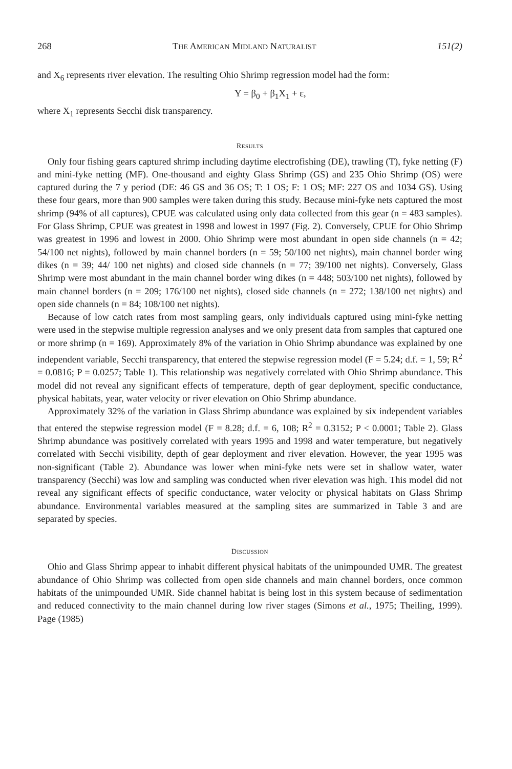268 THE AMERICAN MIDLAND NATURALIST 151(2)
and X<sub>6</sub> represents river elevation. The resulting Ohio Shrimp regression model had the form:
Y = β<sub>0</sub> + β<sub>1</sub>X<sub>1</sub> + ε,
where X<sub>1</sub> represents Secchi disk transparency.
RESULTS
Only four fishing gears captured shrimp including daytime electrofishing (DE), trawling (T), fyke netting (F) and mini-fyke netting (MF). One-thousand and eighty Glass Shrimp (GS) and 235 Ohio Shrimp (OS) were captured during the 7 y period (DE: 46 GS and 36 OS; T: 1 OS; F: 1 OS; MF: 227 OS and 1034 GS). Using these four gears, more than 900 samples were taken during this study. Because mini-fyke nets captured the most shrimp (94% of all captures), CPUE was calculated using only data collected from this gear (n = 483 samples). For Glass Shrimp, CPUE was greatest in 1998 and lowest in 1997 (Fig. 2). Conversely, CPUE for Ohio Shrimp was greatest in 1996 and lowest in 2000. Ohio Shrimp were most abundant in open side channels (n = 42; 54/100 net nights), followed by main channel borders (n = 59; 50/100 net nights), main channel border wing dikes (n = 39; 44/ 100 net nights) and closed side channels (n = 77; 39/100 net nights). Conversely, Glass Shrimp were most abundant in the main channel border wing dikes (n = 448; 503/100 net nights), followed by main channel borders (n = 209; 176/100 net nights), closed side channels (n = 272; 138/100 net nights) and open side channels (n = 84; 108/100 net nights).
Because of low catch rates from most sampling gears, only individuals captured using mini-fyke netting were used in the stepwise multiple regression analyses and we only present data from samples that captured one or more shrimp (n = 169). Approximately 8% of the variation in Ohio Shrimp abundance was explained by one independent variable, Secchi transparency, that entered the stepwise regression model (F = 5.24; d.f. = 1, 59; R<sup>2</sup> = 0.0816; P = 0.0257; Table 1). This relationship was negatively correlated with Ohio Shrimp abundance. This model did not reveal any significant effects of temperature, depth of gear deployment, specific conductance, physical habitats, year, water velocity or river elevation on Ohio Shrimp abundance.
Approximately 32% of the variation in Glass Shrimp abundance was explained by six independent variables that entered the stepwise regression model (F = 8.28; d.f. = 6, 108; R<sup>2</sup> = 0.3152; P < 0.0001; Table 2). Glass Shrimp abundance was positively correlated with years 1995 and 1998 and water temperature, but negatively correlated with Secchi visibility, depth of gear deployment and river elevation. However, the year 1995 was non-significant (Table 2). Abundance was lower when mini-fyke nets were set in shallow water, water transparency (Secchi) was low and sampling was conducted when river elevation was high. This model did not reveal any significant effects of specific conductance, water velocity or physical habitats on Glass Shrimp abundance. Environmental variables measured at the sampling sites are summarized in Table 3 and are separated by species.
DISCUSSION
Ohio and Glass Shrimp appear to inhabit different physical habitats of the unimpounded UMR. The greatest abundance of Ohio Shrimp was collected from open side channels and main channel borders, once common habitats of the unimpounded UMR. Side channel habitat is being lost in this system because of sedimentation and reduced connectivity to the main channel during low river stages (Simons et al., 1975; Theiling, 1999). Page (1985)